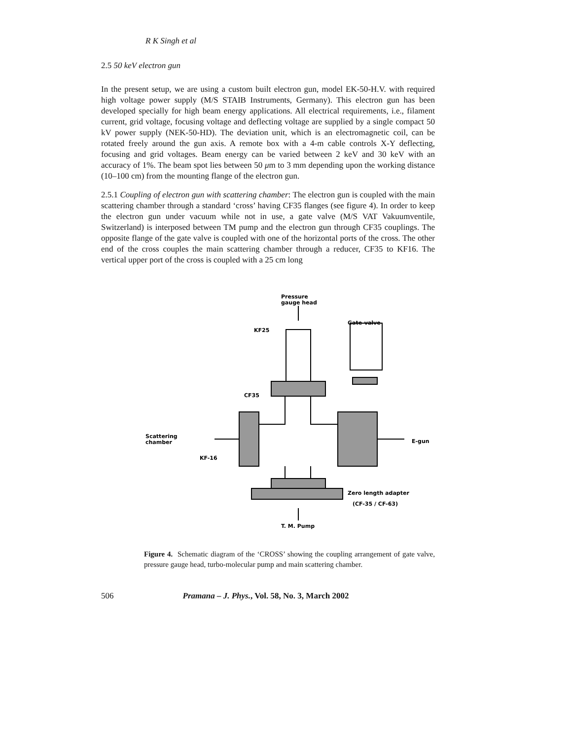R K Singh et al
2.5 50 keV electron gun
In the present setup, we are using a custom built electron gun, model EK-50-H.V. with required high voltage power supply (M/S STAIB Instruments, Germany). This electron gun has been developed specially for high beam energy applications. All electrical requirements, i.e., filament current, grid voltage, focusing voltage and deflecting voltage are supplied by a single compact 50 kV power supply (NEK-50-HD). The deviation unit, which is an electromagnetic coil, can be rotated freely around the gun axis. A remote box with a 4-m cable controls X-Y deflecting, focusing and grid voltages. Beam energy can be varied between 2 keV and 30 keV with an accuracy of 1%. The beam spot lies between 50 μm to 3 mm depending upon the working distance (10–100 cm) from the mounting flange of the electron gun.
2.5.1 Coupling of electron gun with scattering chamber: The electron gun is coupled with the main scattering chamber through a standard ‘cross’ having CF35 flanges (see figure 4). In order to keep the electron gun under vacuum while not in use, a gate valve (M/S VAT Vakuumventile, Switzerland) is interposed between TM pump and the electron gun through CF35 couplings. The opposite flange of the gate valve is coupled with one of the horizontal ports of the cross. The other end of the cross couples the main scattering chamber through a reducer, CF35 to KF16. The vertical upper port of the cross is coupled with a 25 cm long
Pressure
gauge head
KF25
Gate-valve
CF35
Scattering
chamber
KF-16
E-gun
Zero length adapter
(CF-35 / CF-63)
T. M. Pump
Figure 4. Schematic diagram of the ‘CROSS’ showing the coupling arrangement of gate valve, pressure gauge head, turbo-molecular pump and main scattering chamber.
506 Pramana – J. Phys., Vol. 58, No. 3, March 2002